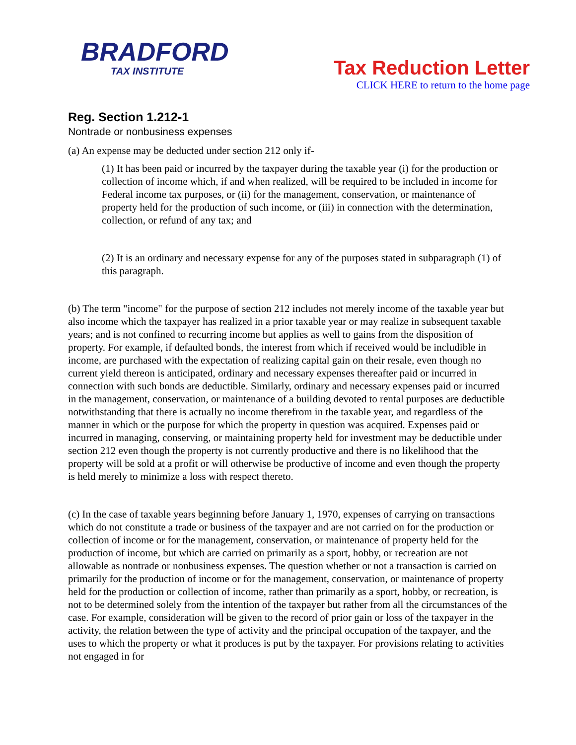BRADFORD
TAX INSTITUTE
Tax Reduction Letter
CLICK HERE to return to the home page
Reg. Section 1.212-1
Nontrade or nonbusiness expenses
(a) An expense may be deducted under section 212 only if-
(1) It has been paid or incurred by the taxpayer during the taxable year (i) for the production or collection of income which, if and when realized, will be required to be included in income for Federal income tax purposes, or (ii) for the management, conservation, or maintenance of property held for the production of such income, or (iii) in connection with the determination, collection, or refund of any tax; and
(2) It is an ordinary and necessary expense for any of the purposes stated in subparagraph (1) of this paragraph.
(b) The term "income" for the purpose of section 212 includes not merely income of the taxable year but also income which the taxpayer has realized in a prior taxable year or may realize in subsequent taxable years; and is not confined to recurring income but applies as well to gains from the disposition of property. For example, if defaulted bonds, the interest from which if received would be includible in income, are purchased with the expectation of realizing capital gain on their resale, even though no current yield thereon is anticipated, ordinary and necessary expenses thereafter paid or incurred in connection with such bonds are deductible. Similarly, ordinary and necessary expenses paid or incurred in the management, conservation, or maintenance of a building devoted to rental purposes are deductible notwithstanding that there is actually no income therefrom in the taxable year, and regardless of the manner in which or the purpose for which the property in question was acquired. Expenses paid or incurred in managing, conserving, or maintaining property held for investment may be deductible under section 212 even though the property is not currently productive and there is no likelihood that the property will be sold at a profit or will otherwise be productive of income and even though the property is held merely to minimize a loss with respect thereto.
(c) In the case of taxable years beginning before January 1, 1970, expenses of carrying on transactions which do not constitute a trade or business of the taxpayer and are not carried on for the production or collection of income or for the management, conservation, or maintenance of property held for the production of income, but which are carried on primarily as a sport, hobby, or recreation are not allowable as nontrade or nonbusiness expenses. The question whether or not a transaction is carried on primarily for the production of income or for the management, conservation, or maintenance of property held for the production or collection of income, rather than primarily as a sport, hobby, or recreation, is not to be determined solely from the intention of the taxpayer but rather from all the circumstances of the case. For example, consideration will be given to the record of prior gain or loss of the taxpayer in the activity, the relation between the type of activity and the principal occupation of the taxpayer, and the uses to which the property or what it produces is put by the taxpayer. For provisions relating to activities not engaged in for